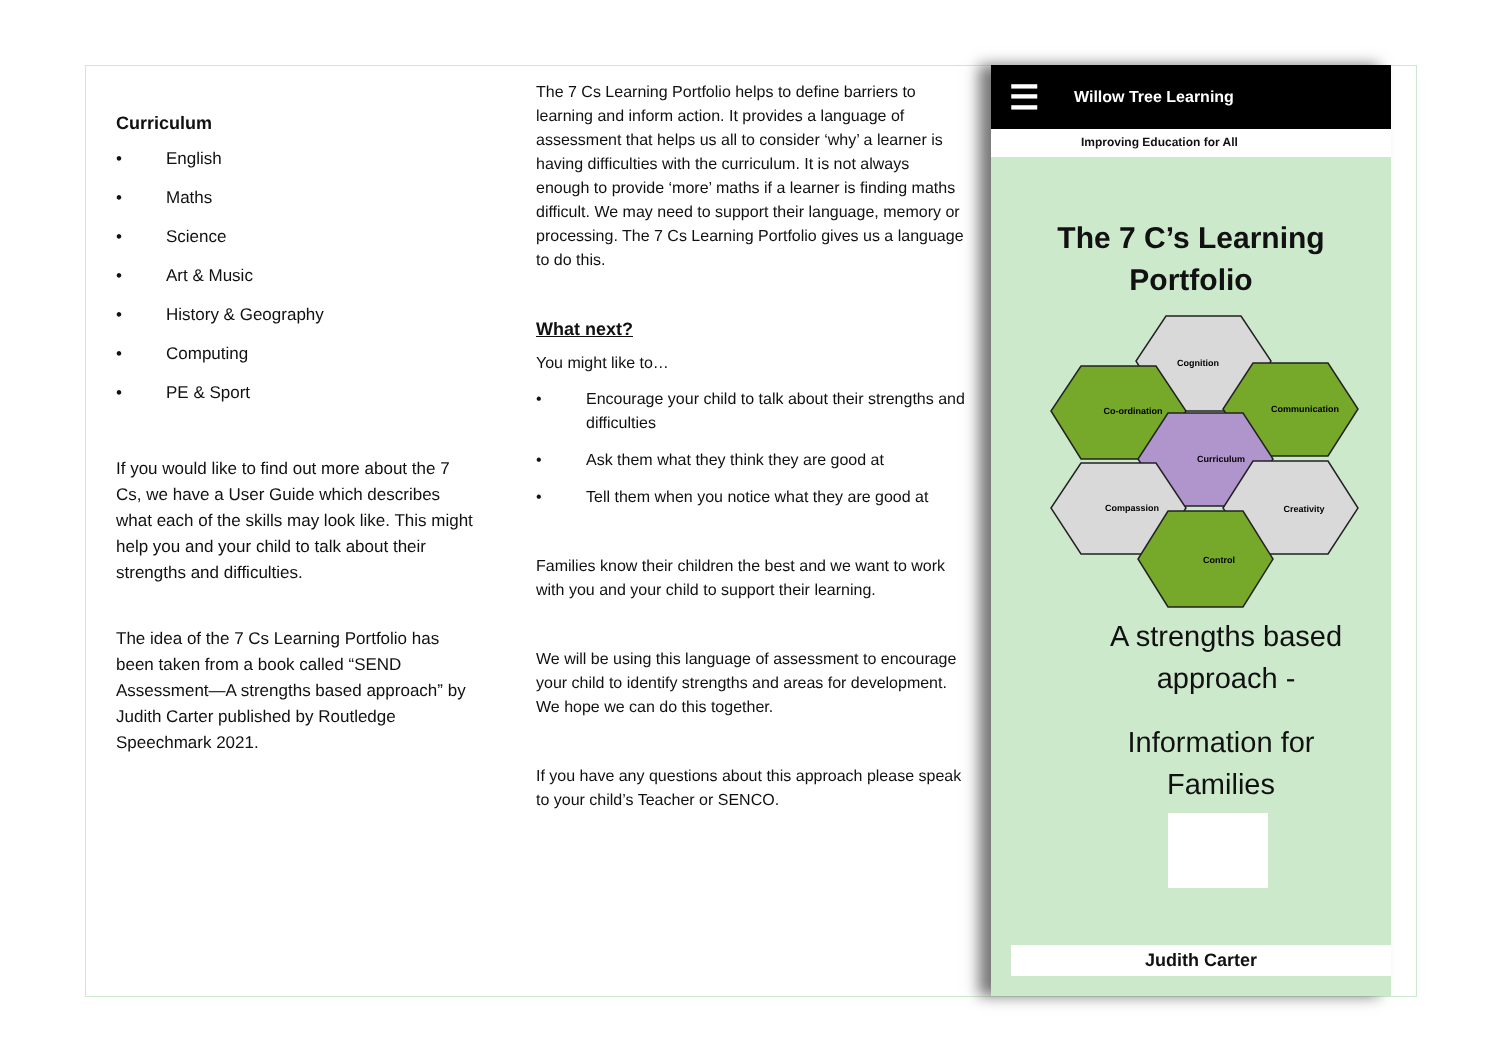Curriculum
English
Maths
Science
Art & Music
History & Geography
Computing
PE & Sport
If you would like to find out more about the 7 Cs, we have a User Guide which describes what each of the skills may look like. This might help you and your child to talk about their strengths and difficulties.
The idea of the 7 Cs Learning Portfolio has been taken from a book called “SEND Assessment—A strengths based approach” by Judith Carter published by Routledge Speechmark 2021.
The 7 Cs Learning Portfolio helps to define barriers to learning and inform action. It provides a language of assessment that helps us all to consider ‘why’ a learner is having difficulties with the curriculum. It is not always enough to provide ‘more’ maths if a learner is finding maths difficult. We may need to support their language, memory or processing. The 7 Cs Learning Portfolio gives us a language to do this.
What next?
You might like to…
Encourage your child to talk about their strengths and difficulties
Ask them what they think they are good at
Tell them when you notice what they are good at
Families know their children the best and we want to work with you and your child to support their learning.
We will be using this language of assessment to encourage your child to identify strengths and areas for development. We hope we can do this together.
If you have any questions about this approach please speak to your child’s Teacher or SENCO.
☰ Willow Tree Learning
Improving Education for All
The 7 C’s Learning
Portfolio
Cognition
Co-ordination
Communication
Curriculum
Compassion
Creativity
Control
A strengths based
approach -
Information for
Families
Judith Carter